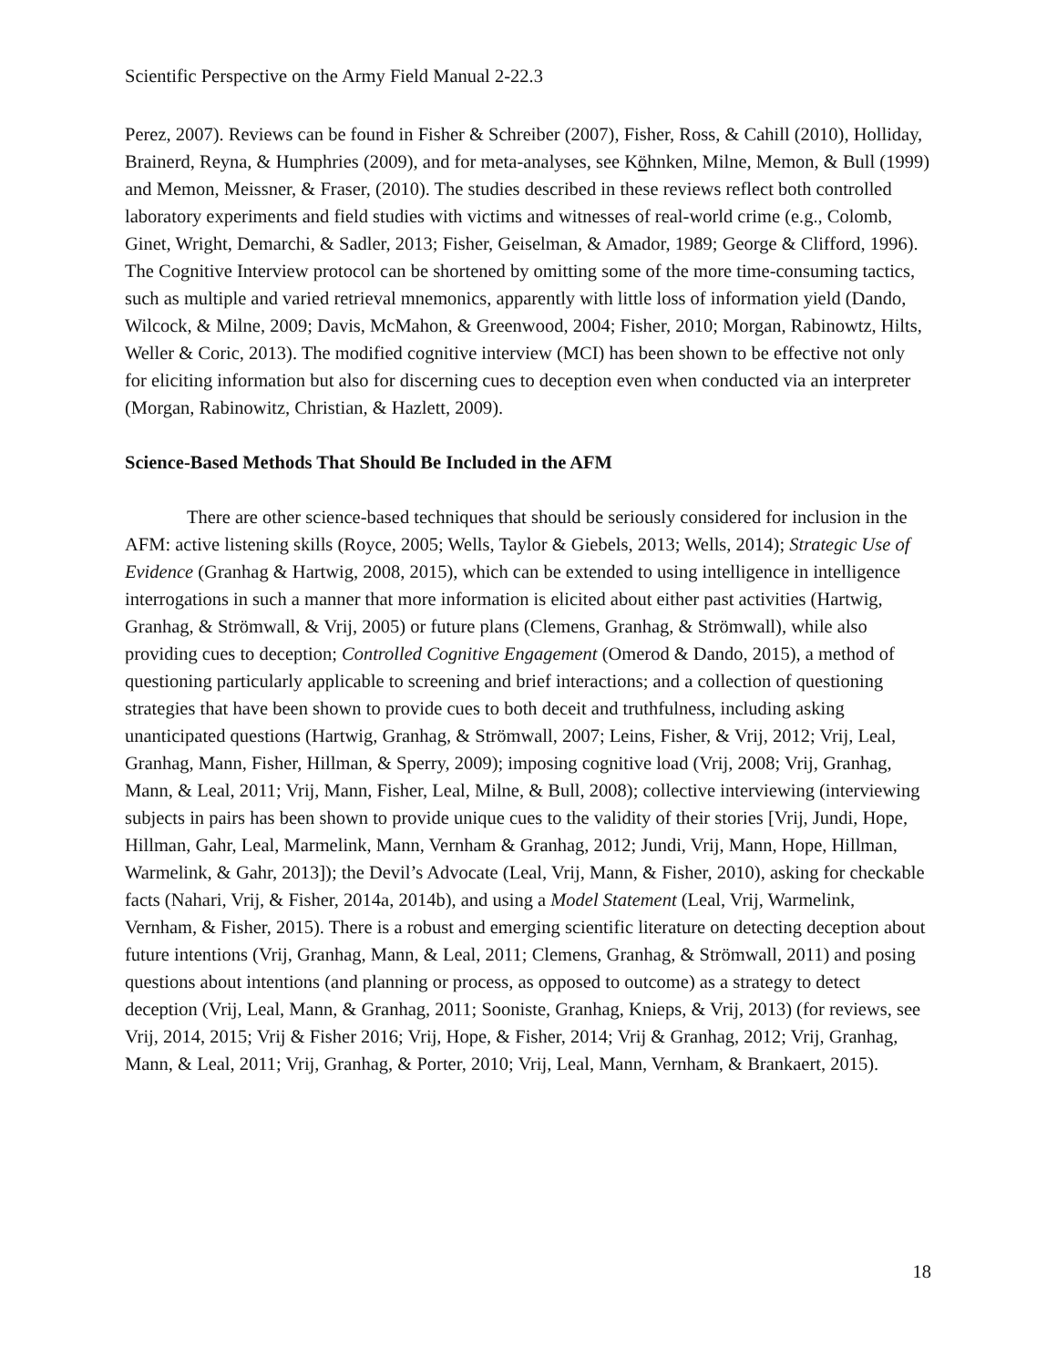Scientific Perspective on the Army Field Manual 2-22.3
Perez, 2007). Reviews can be found in Fisher & Schreiber (2007), Fisher, Ross, & Cahill (2010), Holliday, Brainerd, Reyna, & Humphries (2009), and for meta-analyses, see Köhnken, Milne, Memon, & Bull (1999) and Memon, Meissner, & Fraser, (2010). The studies described in these reviews reflect both controlled laboratory experiments and field studies with victims and witnesses of real-world crime (e.g., Colomb, Ginet, Wright, Demarchi, & Sadler, 2013; Fisher, Geiselman, & Amador, 1989; George & Clifford, 1996). The Cognitive Interview protocol can be shortened by omitting some of the more time-consuming tactics, such as multiple and varied retrieval mnemonics, apparently with little loss of information yield (Dando, Wilcock, & Milne, 2009; Davis, McMahon, & Greenwood, 2004; Fisher, 2010; Morgan, Rabinowtz, Hilts, Weller & Coric, 2013). The modified cognitive interview (MCI) has been shown to be effective not only for eliciting information but also for discerning cues to deception even when conducted via an interpreter (Morgan, Rabinowitz, Christian, & Hazlett, 2009).
Science-Based Methods That Should Be Included in the AFM
There are other science-based techniques that should be seriously considered for inclusion in the AFM: active listening skills (Royce, 2005; Wells, Taylor & Giebels, 2013; Wells, 2014); Strategic Use of Evidence (Granhag & Hartwig, 2008, 2015), which can be extended to using intelligence in intelligence interrogations in such a manner that more information is elicited about either past activities (Hartwig, Granhag, & Strömwall, & Vrij, 2005) or future plans (Clemens, Granhag, & Strömwall), while also providing cues to deception; Controlled Cognitive Engagement (Omerod & Dando, 2015), a method of questioning particularly applicable to screening and brief interactions; and a collection of questioning strategies that have been shown to provide cues to both deceit and truthfulness, including asking unanticipated questions (Hartwig, Granhag, & Strömwall, 2007; Leins, Fisher, & Vrij, 2012; Vrij, Leal, Granhag, Mann, Fisher, Hillman, & Sperry, 2009); imposing cognitive load (Vrij, 2008; Vrij, Granhag, Mann, & Leal, 2011; Vrij, Mann, Fisher, Leal, Milne, & Bull, 2008); collective interviewing (interviewing subjects in pairs has been shown to provide unique cues to the validity of their stories [Vrij, Jundi, Hope, Hillman, Gahr, Leal, Marmelink, Mann, Vernham & Granhag, 2012; Jundi, Vrij, Mann, Hope, Hillman, Warmelink, & Gahr, 2013]); the Devil’s Advocate (Leal, Vrij, Mann, & Fisher, 2010), asking for checkable facts (Nahari, Vrij, & Fisher, 2014a, 2014b), and using a Model Statement (Leal, Vrij, Warmelink, Vernham, & Fisher, 2015). There is a robust and emerging scientific literature on detecting deception about future intentions (Vrij, Granhag, Mann, & Leal, 2011; Clemens, Granhag, & Strömwall, 2011) and posing questions about intentions (and planning or process, as opposed to outcome) as a strategy to detect deception (Vrij, Leal, Mann, & Granhag, 2011; Sooniste, Granhag, Knieps, & Vrij, 2013) (for reviews, see Vrij, 2014, 2015; Vrij & Fisher 2016; Vrij, Hope, & Fisher, 2014; Vrij & Granhag, 2012; Vrij, Granhag, Mann, & Leal, 2011; Vrij, Granhag, & Porter, 2010; Vrij, Leal, Mann, Vernham, & Brankaert, 2015).
18